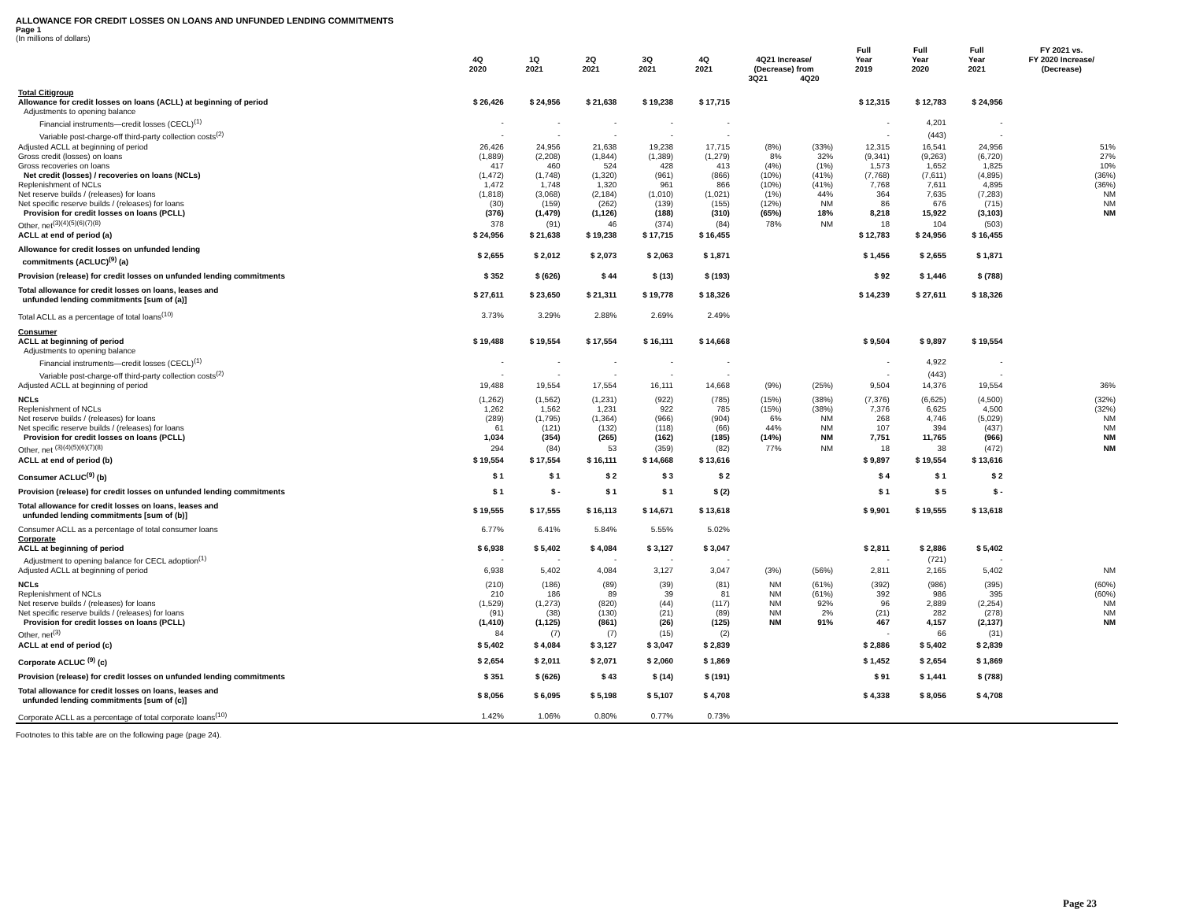ALLOWANCE FOR CREDIT LOSSES ON LOANS AND UNFUNDED LENDING COMMITMENTS
Page 1
(In millions of dollars)
| | 4Q 2020 | 1Q 2021 | 2Q 2021 | 3Q 2021 | 4Q 2021 | 4Q21 Increase/ (Decrease) from | | Full Year 2019 | Full Year 2020 | Full Year 2021 | FY 2021 vs. FY 2020 Increase/ (Decrease) |
| --- | --- | --- | --- | --- | --- | --- | --- | --- | --- | --- | --- |
| | | | | | | 3Q21 | 4Q20 | | | | |
| Total Citigroup | | | | | | | | | | | |
| Allowance for credit losses on loans (ACLL) at beginning of period | $ 26,426 | $ 24,956 | $ 21,638 | $ 19,238 | $ 17,715 | | | $ 12,315 | $ 12,783 | $ 24,956 | |
| Adjustments to opening balance | | | | | | | | | | | |
| Financial instruments—credit losses (CECL)<sup>(1)</sup> | - | - | - | - | - | | | - | 4,201 | - | |
| Variable post-charge-off third-party collection costs<sup>(2)</sup> | - | - | - | - | - | | | - | (443) | - | |
| Adjusted ACLL at beginning of period | 26,426 | 24,956 | 21,638 | 19,238 | 17,715 | (8%) | (33%) | 12,315 | 16,541 | 24,956 | 51% |
| Gross credit (losses) on loans | (1,889) | (2,208) | (1,844) | (1,389) | (1,279) | 8% | 32% | (9,341) | (9,263) | (6,720) | 27% |
| Gross recoveries on loans | 417 | 460 | 524 | 428 | 413 | (4%) | (1%) | 1,573 | 1,652 | 1,825 | 10% |
| Net credit (losses) / recoveries on loans (NCLs) | (1,472) | (1,748) | (1,320) | (961) | (866) | (10%) | (41%) | (7,768) | (7,611) | (4,895) | (36%) |
| Replenishment of NCLs | 1,472 | 1,748 | 1,320 | 961 | 866 | (10%) | (41%) | 7,768 | 7,611 | 4,895 | (36%) |
| Net reserve builds / (releases) for loans | (1,818) | (3,068) | (2,184) | (1,010) | (1,021) | (1%) | 44% | 364 | 7,635 | (7,283) | NM |
| Net specific reserve builds / (releases) for loans | (30) | (159) | (262) | (139) | (155) | (12%) | NM | 86 | 676 | (715) | NM |
| Provision for credit losses on loans (PCLL) | (376) | (1,479) | (1,126) | (188) | (310) | (65%) | 18% | 8,218 | 15,922 | (3,103) | NM |
| Other, net<sup>(3)(4)(5)(6)(7)(8)</sup> | 378 | (91) | 46 | (374) | (84) | 78% | NM | 18 | 104 | (503) | |
| ACLL at end of period (a) | $ 24,956 | $ 21,638 | $ 19,238 | $ 17,715 | $ 16,455 | | | $ 12,783 | $ 24,956 | $ 16,455 | |
| Allowance for credit losses on unfunded lending commitments (ACLUC)<sup>(9)</sup> (a) | $ 2,655 | $ 2,012 | $ 2,073 | $ 2,063 | $ 1,871 | | | $ 1,456 | $ 2,655 | $ 1,871 | |
| Provision (release) for credit losses on unfunded lending commitments | $ 352 | $ (626) | $ 44 | $ (13) | $ (193) | | | $ 92 | $ 1,446 | $ (788) | |
| Total allowance for credit losses on loans, leases and unfunded lending commitments [sum of (a)] | $ 27,611 | $ 23,650 | $ 21,311 | $ 19,778 | $ 18,326 | | | $ 14,239 | $ 27,611 | $ 18,326 | |
| Total ACLL as a percentage of total loans<sup>(10)</sup> | 3.73% | 3.29% | 2.88% | 2.69% | 2.49% | | | | | | |
| Consumer | | | | | | | | | | | |
| ACLL at beginning of period | $ 19,488 | $ 19,554 | $ 17,554 | $ 16,111 | $ 14,668 | | | $ 9,504 | $ 9,897 | $ 19,554 | |
| Adjustments to opening balance | | | | | | | | | | | |
| Financial instruments—credit losses (CECL)<sup>(1)</sup> | - | - | - | - | - | | | - | 4,922 | - | |
| Variable post-charge-off third-party collection costs<sup>(2)</sup> | - | - | - | - | - | | | - | (443) | - | |
| Adjusted ACLL at beginning of period | 19,488 | 19,554 | 17,554 | 16,111 | 14,668 | (9%) | (25%) | 9,504 | 14,376 | 19,554 | 36% |
| NCLs | (1,262) | (1,562) | (1,231) | (922) | (785) | (15%) | (38%) | (7,376) | (6,625) | (4,500) | (32%) |
| Replenishment of NCLs | 1,262 | 1,562 | 1,231 | 922 | 785 | (15%) | (38%) | 7,376 | 6,625 | 4,500 | (32%) |
| Net reserve builds / (releases) for loans | (289) | (1,795) | (1,364) | (966) | (904) | 6% | NM | 268 | 4,746 | (5,029) | NM |
| Net specific reserve builds / (releases) for loans | 61 | (121) | (132) | (118) | (66) | 44% | NM | 107 | 394 | (437) | NM |
| Provision for credit losses on loans (PCLL) | 1,034 | (354) | (265) | (162) | (185) | (14%) | NM | 7,751 | 11,765 | (966) | NM |
| Other, net <sup>(3)(4)(5)(6)(7)(8)</sup> | 294 | (84) | 53 | (359) | (82) | 77% | NM | 18 | 38 | (472) | NM |
| ACLL at end of period (b) | $ 19,554 | $ 17,554 | $ 16,111 | $ 14,668 | $ 13,616 | | | $ 9,897 | $ 19,554 | $ 13,616 | |
| Consumer ACLUC<sup>(9)</sup> (b) | $ 1 | $ 1 | $ 2 | $ 3 | $ 2 | | | $ 4 | $ 1 | $ 2 | |
| Provision (release) for credit losses on unfunded lending commitments | $ 1 | $ - | $ 1 | $ 1 | $ (2) | | | $ 1 | $ 5 | $ - | |
| Total allowance for credit losses on loans, leases and unfunded lending commitments [sum of (b)] | $ 19,555 | $ 17,555 | $ 16,113 | $ 14,671 | $ 13,618 | | | $ 9,901 | $ 19,555 | $ 13,618 | |
| Consumer ACLL as a percentage of total consumer loans | 6.77% | 6.41% | 5.84% | 5.55% | 5.02% | | | | | | |
| Corporate | | | | | | | | | | | |
| ACLL at beginning of period | $ 6,938 | $ 5,402 | $ 4,084 | $ 3,127 | $ 3,047 | | | $ 2,811 | $ 2,886 | $ 5,402 | |
| Adjustment to opening balance for CECL adoption<sup>(1)</sup> | - | - | - | - | - | | | - | (721) | - | |
| Adjusted ACLL at beginning of period | 6,938 | 5,402 | 4,084 | 3,127 | 3,047 | (3%) | (56%) | 2,811 | 2,165 | 5,402 | NM |
| NCLs | (210) | (186) | (89) | (39) | (81) | NM | (61%) | (392) | (986) | (395) | (60%) |
| Replenishment of NCLs | 210 | 186 | 89 | 39 | 81 | NM | (61%) | 392 | 986 | 395 | (60%) |
| Net reserve builds / (releases) for loans | (1,529) | (1,273) | (820) | (44) | (117) | NM | 92% | 96 | 2,889 | (2,254) | NM |
| Net specific reserve builds / (releases) for loans | (91) | (38) | (130) | (21) | (89) | NM | 2% | (21) | 282 | (278) | NM |
| Provision for credit losses on loans (PCLL) | (1,410) | (1,125) | (861) | (26) | (125) | NM | 91% | 467 | 4,157 | (2,137) | NM |
| Other, net<sup>(3)</sup> | 84 | (7) | (7) | (15) | (2) | | | - | 66 | (31) | |
| ACLL at end of period (c) | $ 5,402 | $ 4,084 | $ 3,127 | $ 3,047 | $ 2,839 | | | $ 2,886 | $ 5,402 | $ 2,839 | |
| Corporate ACLUC <sup>(9)</sup> (c) | $ 2,654 | $ 2,011 | $ 2,071 | $ 2,060 | $ 1,869 | | | $ 1,452 | $ 2,654 | $ 1,869 | |
| Provision (release) for credit losses on unfunded lending commitments | $ 351 | $ (626) | $ 43 | $ (14) | $ (191) | | | $ 91 | $ 1,441 | $ (788) | |
| Total allowance for credit losses on loans, leases and unfunded lending commitments [sum of (c)] | $ 8,056 | $ 6,095 | $ 5,198 | $ 5,107 | $ 4,708 | | | $ 4,338 | $ 8,056 | $ 4,708 | |
| Corporate ACLL as a percentage of total corporate loans<sup>(10)</sup> | 1.42% | 1.06% | 0.80% | 0.77% | 0.73% | | | | | | |
Footnotes to this table are on the following page (page 24).
Page 23